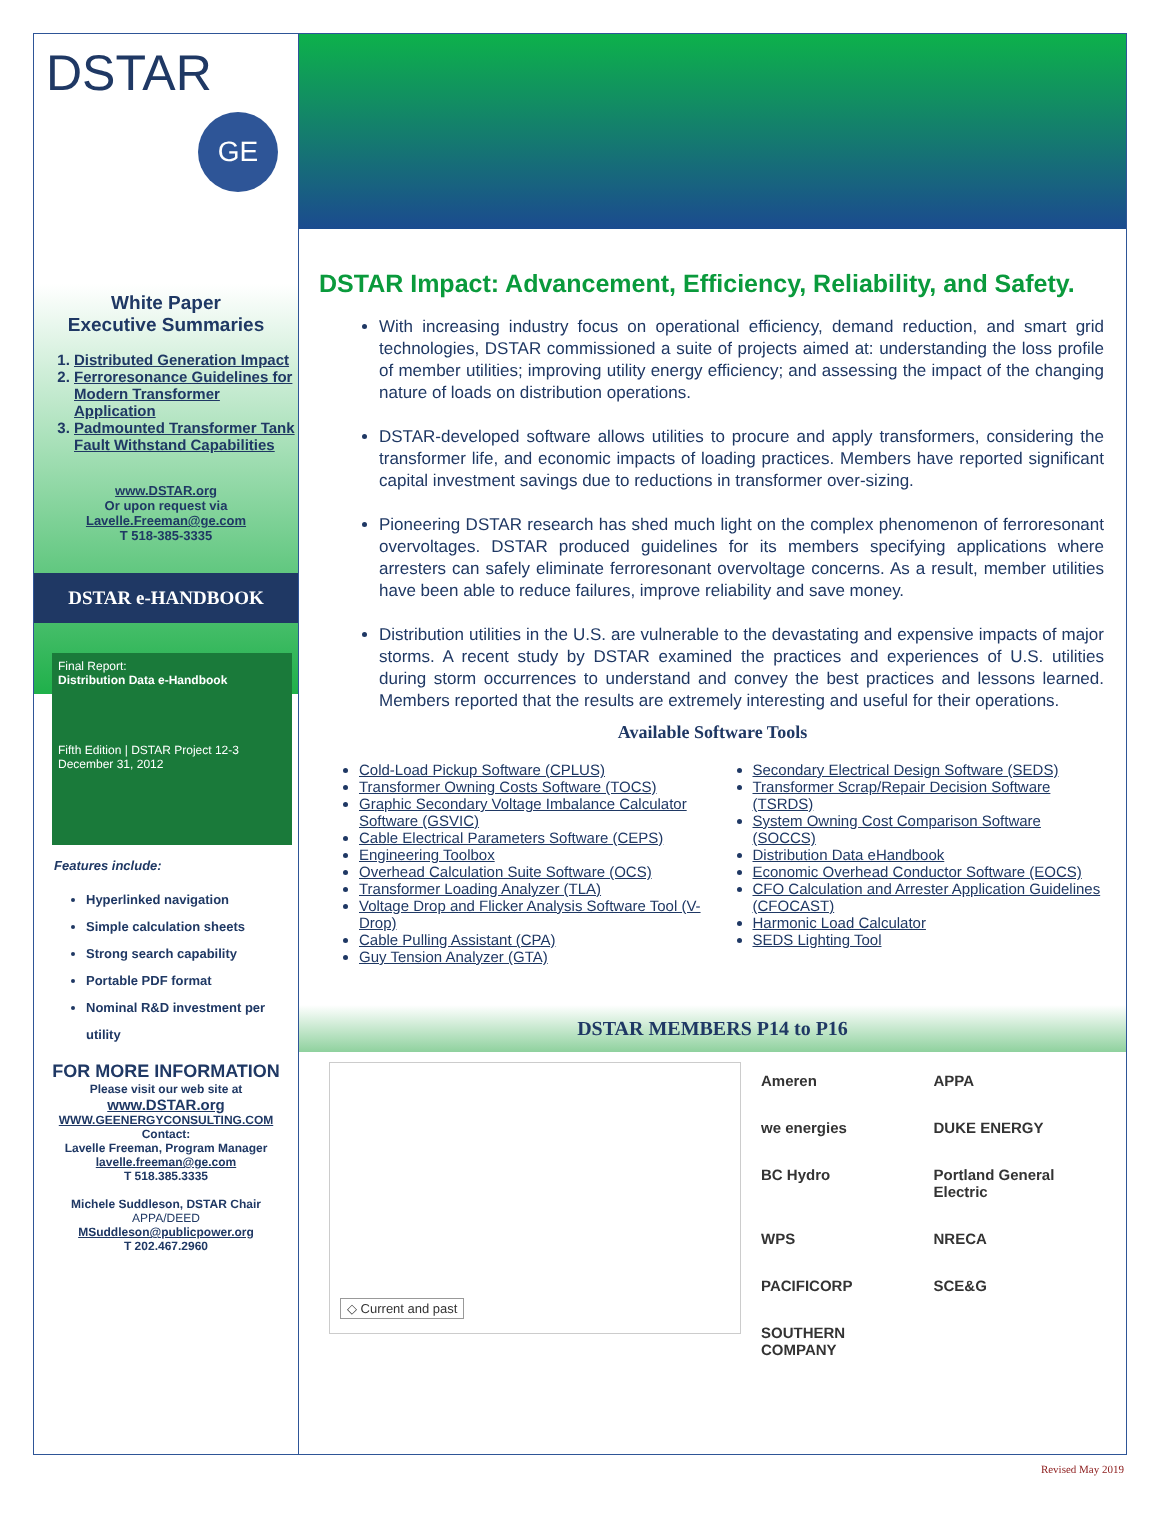DSTAR
GE
White Paper
Executive Summaries
1. Distributed Generation Impact
2. Ferroresonance Guidelines for Modern Transformer Application
3. Padmounted Transformer Tank Fault Withstand Capabilities
www.DSTAR.org
Or upon request via
Lavelle.Freeman@ge.com
T 518-385-3335
DSTAR e-HANDBOOK
Final Report:
Distribution Data e-Handbook
Fifth Edition | DSTAR Project 12-3
December 31, 2012
Features include:
Hyperlinked navigation
Simple calculation sheets
Strong search capability
Portable PDF format
Nominal R&D investment per utility
FOR MORE INFORMATION
Please visit our web site at
www.DSTAR.org
WWW.GEENERGYCONSULTING.COM
Contact:
Lavelle Freeman, Program Manager
lavelle.freeman@ge.com
T 518.385.3335
Michele Suddleson, DSTAR Chair
APPA/DEED
MSuddleson@publicpower.org
T 202.467.2960
DSTAR Impact: Advancement, Efficiency, Reliability, and Safety.
With increasing industry focus on operational efficiency, demand reduction, and smart grid technologies, DSTAR commissioned a suite of projects aimed at: understanding the loss profile of member utilities; improving utility energy efficiency; and assessing the impact of the changing nature of loads on distribution operations.
DSTAR-developed software allows utilities to procure and apply transformers, considering the transformer life, and economic impacts of loading practices. Members have reported significant capital investment savings due to reductions in transformer over-sizing.
Pioneering DSTAR research has shed much light on the complex phenomenon of ferroresonant overvoltages. DSTAR produced guidelines for its members specifying applications where arresters can safely eliminate ferroresonant overvoltage concerns. As a result, member utilities have been able to reduce failures, improve reliability and save money.
Distribution utilities in the U.S. are vulnerable to the devastating and expensive impacts of major storms. A recent study by DSTAR examined the practices and experiences of U.S. utilities during storm occurrences to understand and convey the best practices and lessons learned. Members reported that the results are extremely interesting and useful for their operations.
Available Software Tools
Cold-Load Pickup Software (CPLUS)
Transformer Owning Costs Software (TOCS)
Graphic Secondary Voltage Imbalance Calculator Software (GSVIC)
Cable Electrical Parameters Software (CEPS)
Engineering Toolbox
Overhead Calculation Suite Software (OCS)
Transformer Loading Analyzer (TLA)
Voltage Drop and Flicker Analysis Software Tool (V-Drop)
Cable Pulling Assistant (CPA)
Guy Tension Analyzer (GTA)
Secondary Electrical Design Software (SEDS)
Transformer Scrap/Repair Decision Software (TSRDS)
System Owning Cost Comparison Software (SOCCS)
Distribution Data eHandbook
Economic Overhead Conductor Software (EOCS)
CFO Calculation and Arrester Application Guidelines (CFOCAST)
Harmonic Load Calculator
SEDS Lighting Tool
DSTAR MEMBERS P14 to P16
◇ Current and past
Ameren
APPA
we energies
DUKE ENERGY
BC Hydro
Portland General Electric
WPS
NRECA
PACIFICORP
SCE&G
SOUTHERN COMPANY
Revised May 2019